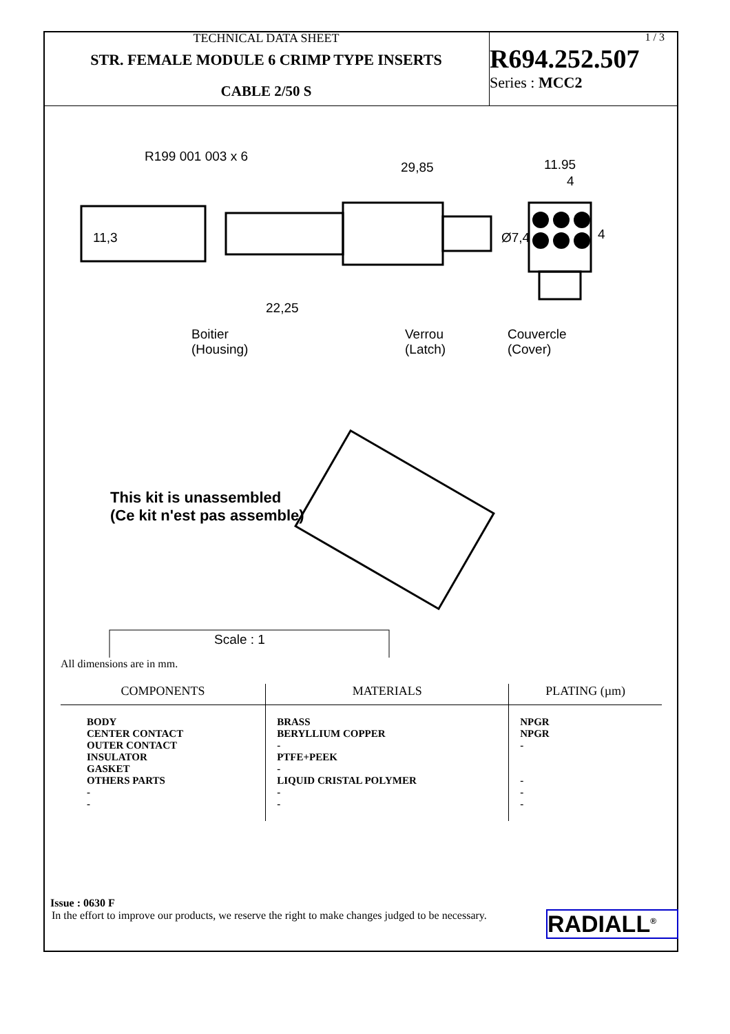TECHNICAL DATA SHEET
STR. FEMALE MODULE 6 CRIMP TYPE INSERTS
CABLE 2/50 S
1 / 3
R694.252.507
Series : MCC2
R199 001 003 x 6
29,85 11.95
4
11,3 Ø7,4 4
22,25
Boitier
(Housing)
Verrou
(Latch)
Couvercle
(Cover)
This kit is unassembled
(Ce kit n'est pas assemble)
Scale : 1
All dimensions are in mm.
| COMPONENTS | MATERIALS | PLATING (µm) |
| --- | --- | --- |
| BODY CENTER CONTACT OUTER CONTACT INSULATOR GASKET OTHERS PARTS - - | BRASS BERYLLIUM COPPER - PTFE+PEEK - LIQUID CRISTAL POLYMER - - | NPGR NPGR - - - - |
Issue : 0630 F
In the effort to improve our products, we reserve the right to make changes judged to be necessary.
RADIALL<sup>®</sup>